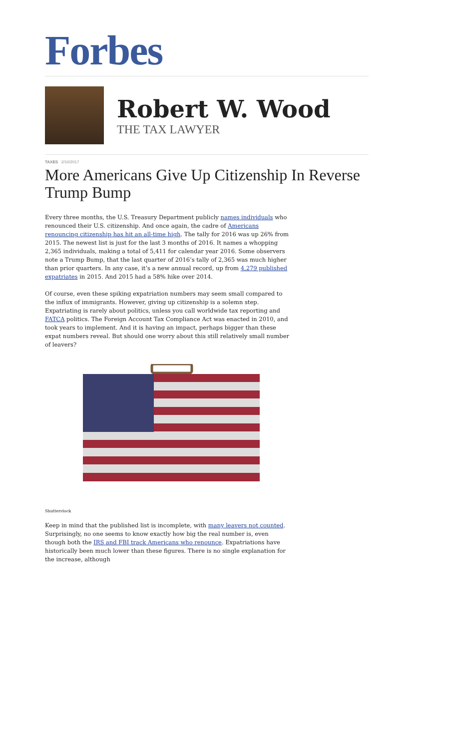Forbes
Robert W. Wood
THE TAX LAWYER
TAXES 2/10/2017
More Americans Give Up Citizenship In Reverse Trump Bump
Every three months, the U.S. Treasury Department publicly names individuals who renounced their U.S. citizenship. And once again, the cadre of Americans renouncing citizenship has hit an all-time high. The tally for 2016 was up 26% from 2015. The newest list is just for the last 3 months of 2016. It names a whopping 2,365 individuals, making a total of 5,411 for calendar year 2016. Some observers note a Trump Bump, that the last quarter of 2016’s tally of 2,365 was much higher than prior quarters. In any case, it’s a new annual record, up from 4,279 published expatriates in 2015. And 2015 had a 58% hike over 2014.
Of course, even these spiking expatriation numbers may seem small compared to the influx of immigrants. However, giving up citizenship is a solemn step. Expatriating is rarely about politics, unless you call worldwide tax reporting and FATCA politics. The Foreign Account Tax Compliance Act was enacted in 2010, and took years to implement. And it is having an impact, perhaps bigger than these expat numbers reveal. But should one worry about this still relatively small number of leavers?
Shutterstock
Keep in mind that the published list is incomplete, with many leavers not counted. Surprisingly, no one seems to know exactly how big the real number is, even though both the IRS and FBI track Americans who renounce. Expatriations have historically been much lower than these figures. There is no single explanation for the increase, although